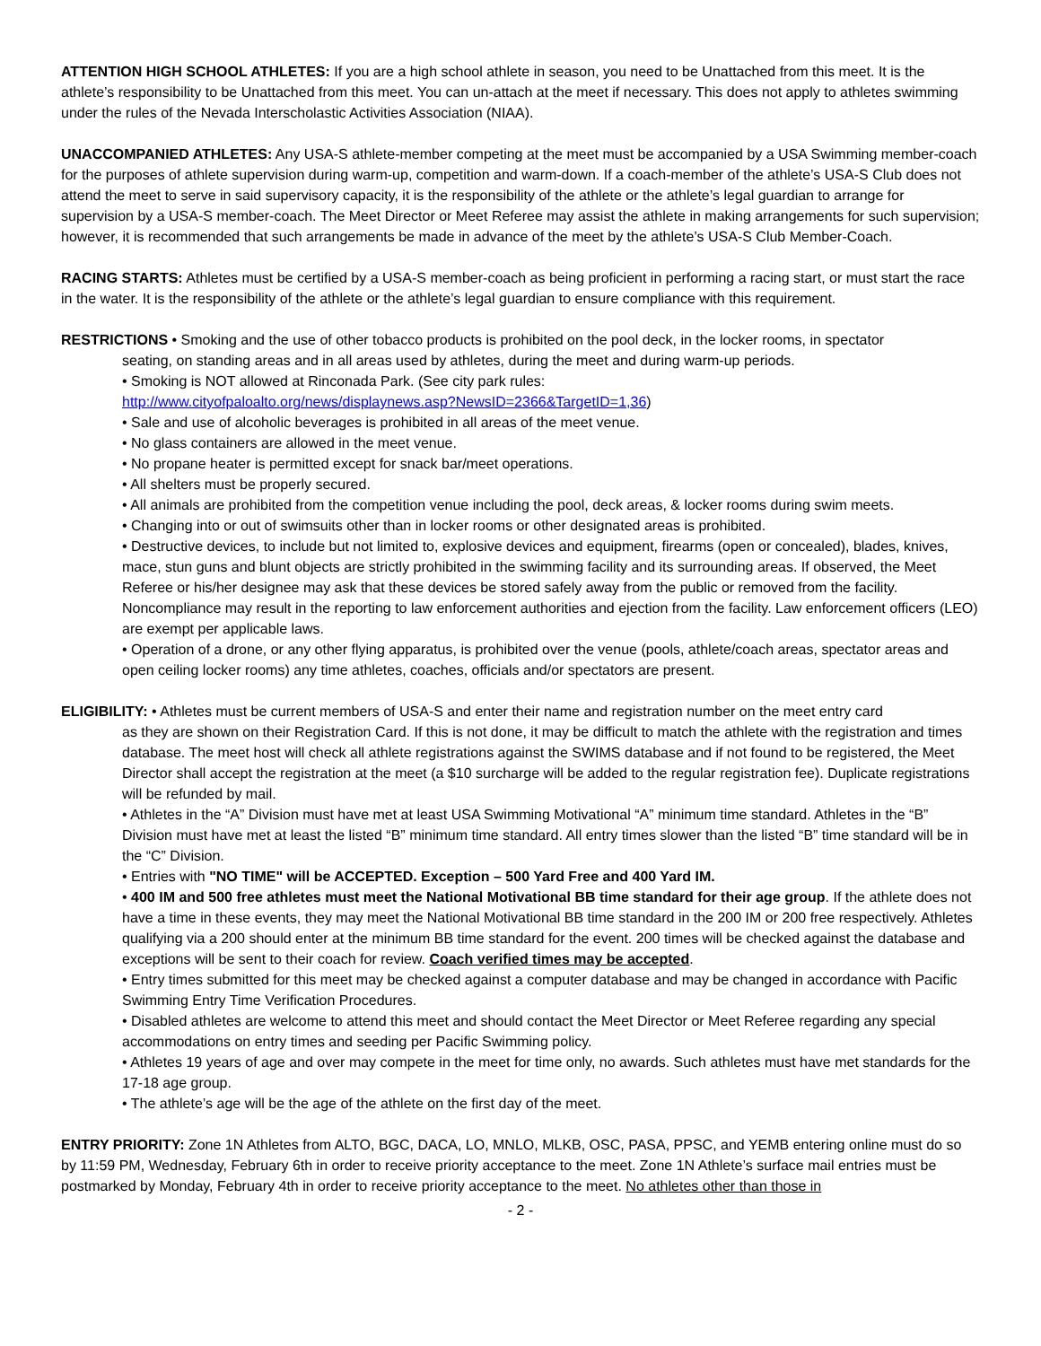ATTENTION HIGH SCHOOL ATHLETES: If you are a high school athlete in season, you need to be Unattached from this meet. It is the athlete’s responsibility to be Unattached from this meet. You can un-attach at the meet if necessary. This does not apply to athletes swimming under the rules of the Nevada Interscholastic Activities Association (NIAA).
UNACCOMPANIED ATHLETES: Any USA-S athlete-member competing at the meet must be accompanied by a USA Swimming member-coach for the purposes of athlete supervision during warm-up, competition and warm-down. If a coach-member of the athlete’s USA-S Club does not attend the meet to serve in said supervisory capacity, it is the responsibility of the athlete or the athlete’s legal guardian to arrange for supervision by a USA-S member-coach. The Meet Director or Meet Referee may assist the athlete in making arrangements for such supervision; however, it is recommended that such arrangements be made in advance of the meet by the athlete’s USA-S Club Member-Coach.
RACING STARTS: Athletes must be certified by a USA-S member-coach as being proficient in performing a racing start, or must start the race in the water. It is the responsibility of the athlete or the athlete’s legal guardian to ensure compliance with this requirement.
RESTRICTIONS • Smoking and the use of other tobacco products is prohibited on the pool deck, in the locker rooms, in spectator
seating, on standing areas and in all areas used by athletes, during the meet and during warm-up periods.
• Smoking is NOT allowed at Rinconada Park. (See city park rules:
http://www.cityofpaloalto.org/news/displaynews.asp?NewsID=2366&TargetID=1,36)
• Sale and use of alcoholic beverages is prohibited in all areas of the meet venue.
• No glass containers are allowed in the meet venue.
• No propane heater is permitted except for snack bar/meet operations.
• All shelters must be properly secured.
• All animals are prohibited from the competition venue including the pool, deck areas, & locker rooms during swim meets.
• Changing into or out of swimsuits other than in locker rooms or other designated areas is prohibited.
• Destructive devices, to include but not limited to, explosive devices and equipment, firearms (open or concealed), blades, knives, mace, stun guns and blunt objects are strictly prohibited in the swimming facility and its surrounding areas. If observed, the Meet Referee or his/her designee may ask that these devices be stored safely away from the public or removed from the facility. Noncompliance may result in the reporting to law enforcement authorities and ejection from the facility. Law enforcement officers (LEO) are exempt per applicable laws.
• Operation of a drone, or any other flying apparatus, is prohibited over the venue (pools, athlete/coach areas, spectator areas and open ceiling locker rooms) any time athletes, coaches, officials and/or spectators are present.
ELIGIBILITY: • Athletes must be current members of USA-S and enter their name and registration number on the meet entry card
as they are shown on their Registration Card. If this is not done, it may be difficult to match the athlete with the registration and times database. The meet host will check all athlete registrations against the SWIMS database and if not found to be registered, the Meet Director shall accept the registration at the meet (a $10 surcharge will be added to the regular registration fee). Duplicate registrations will be refunded by mail.
• Athletes in the “A” Division must have met at least USA Swimming Motivational “A” minimum time standard. Athletes in the “B” Division must have met at least the listed “B” minimum time standard. All entry times slower than the listed “B” time standard will be in the “C” Division.
• Entries with "NO TIME" will be ACCEPTED. Exception – 500 Yard Free and 400 Yard IM.
• 400 IM and 500 free athletes must meet the National Motivational BB time standard for their age group. If the athlete does not have a time in these events, they may meet the National Motivational BB time standard in the 200 IM or 200 free respectively. Athletes qualifying via a 200 should enter at the minimum BB time standard for the event. 200 times will be checked against the database and exceptions will be sent to their coach for review. Coach verified times may be accepted.
• Entry times submitted for this meet may be checked against a computer database and may be changed in accordance with Pacific Swimming Entry Time Verification Procedures.
• Disabled athletes are welcome to attend this meet and should contact the Meet Director or Meet Referee regarding any special accommodations on entry times and seeding per Pacific Swimming policy.
• Athletes 19 years of age and over may compete in the meet for time only, no awards. Such athletes must have met standards for the 17-18 age group.
• The athlete’s age will be the age of the athlete on the first day of the meet.
ENTRY PRIORITY: Zone 1N Athletes from ALTO, BGC, DACA, LO, MNLO, MLKB, OSC, PASA, PPSC, and YEMB entering online must do so by 11:59 PM, Wednesday, February 6th in order to receive priority acceptance to the meet. Zone 1N Athlete’s surface mail entries must be postmarked by Monday, February 4th in order to receive priority acceptance to the meet. No athletes other than those in
- 2 -